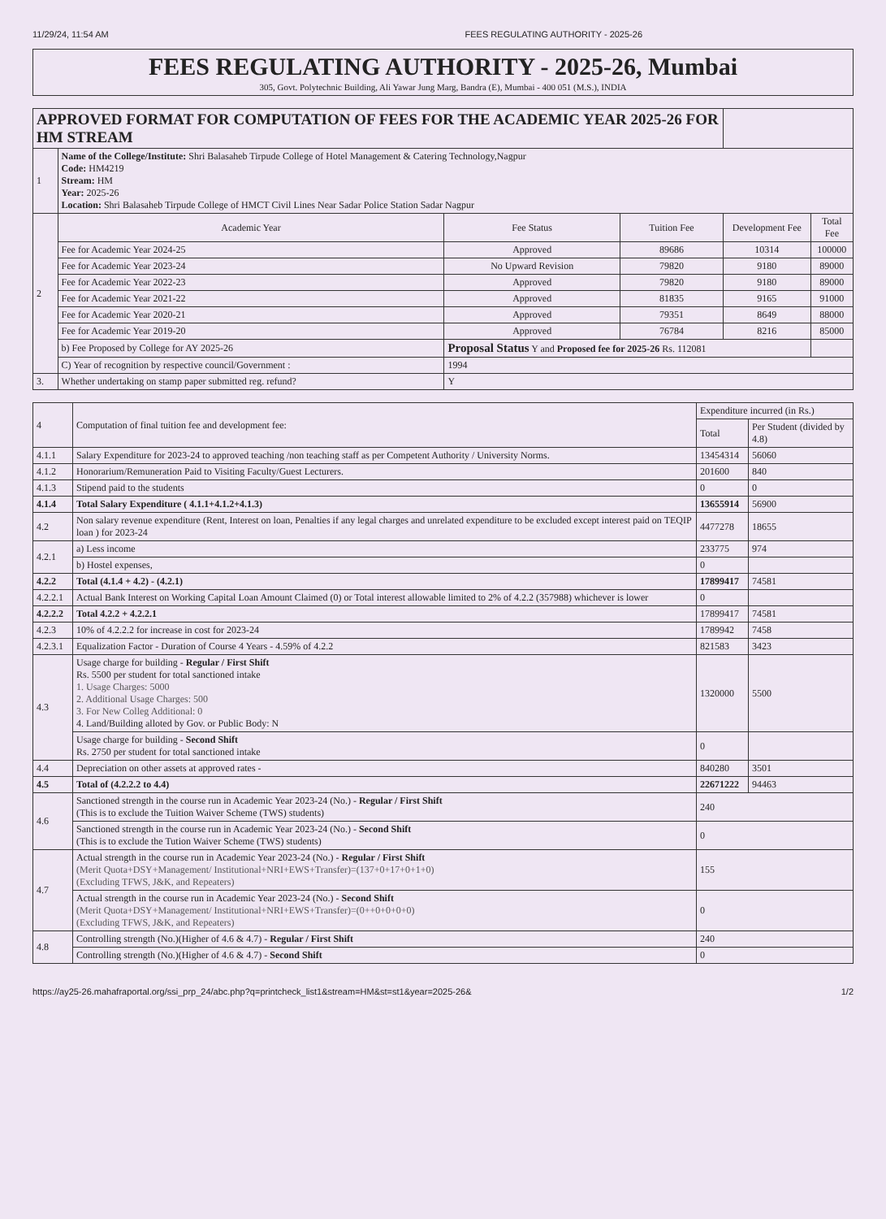11/29/24, 11:54 AM FEES REGULATING AUTHORITY - 2025-26
FEES REGULATING AUTHORITY - 2025-26, Mumbai
305, Govt. Polytechnic Building, Ali Yawar Jung Marg, Bandra (E), Mumbai - 400 051 (M.S.), INDIA
| APPROVED FORMAT FOR COMPUTATION OF FEES FOR THE ACADEMIC YEAR 2025-26 FOR HM STREAM | | | | | |
| 1 | Name of the College/Institute: Shri Balasaheb Tirpude College of Hotel Management & Catering Technology,Nagpur Code: HM4219 Stream: HM Year: 2025-26 Location: Shri Balasaheb Tirpude College of HMCT Civil Lines Near Sadar Police Station Sadar Nagpur | | | | |
| 2 | Academic Year | Fee Status | Tuition Fee | Development Fee | Total Fee |
| | Fee for Academic Year 2024-25 | Approved | 89686 | 10314 | 100000 |
| | Fee for Academic Year 2023-24 | No Upward Revision | 79820 | 9180 | 89000 |
| | Fee for Academic Year 2022-23 | Approved | 79820 | 9180 | 89000 |
| | Fee for Academic Year 2021-22 | Approved | 81835 | 9165 | 91000 |
| | Fee for Academic Year 2020-21 | Approved | 79351 | 8649 | 88000 |
| | Fee for Academic Year 2019-20 | Approved | 76784 | 8216 | 85000 |
| | b) Fee Proposed by College for AY 2025-26 | Proposal Status Y and Proposed fee for 2025-26 Rs. 112081 | | | |
| | C) Year of recognition by respective council/Government : | 1994 | | | |
| 3. | Whether undertaking on stamp paper submitted reg. refund? | Y | | | |
| 4 | Computation of final tuition fee and development fee: | Expenditure incurred (in Rs.) | |
| | | Total | Per Student (divided by 4.8) |
| 4.1.1 | Salary Expenditure for 2023-24 to approved teaching /non teaching staff as per Competent Authority / University Norms. | 13454314 | 56060 |
| 4.1.2 | Honorarium/Remuneration Paid to Visiting Faculty/Guest Lecturers. | 201600 | 840 |
| 4.1.3 | Stipend paid to the students | 0 | 0 |
| 4.1.4 | Total Salary Expenditure ( 4.1.1+4.1.2+4.1.3) | 13655914 | 56900 |
| 4.2 | Non salary revenue expenditure (Rent, Interest on loan, Penalties if any legal charges and unrelated expenditure to be excluded except interest paid on TEQIP loan ) for 2023-24 | 4477278 | 18655 |
| 4.2.1 | a) Less income | 233775 | 974 |
| | b) Hostel expenses, | 0 | |
| 4.2.2 | Total (4.1.4 + 4.2) - (4.2.1) | 17899417 | 74581 |
| 4.2.2.1 | Actual Bank Interest on Working Capital Loan Amount Claimed (0) or Total interest allowable limited to 2% of 4.2.2 (357988) whichever is lower | 0 | |
| 4.2.2.2 | Total 4.2.2 + 4.2.2.1 | 17899417 | 74581 |
| 4.2.3 | 10% of 4.2.2.2 for increase in cost for 2023-24 | 1789942 | 7458 |
| 4.2.3.1 | Equalization Factor - Duration of Course 4 Years - 4.59% of 4.2.2 | 821583 | 3423 |
| 4.3 | Usage charge for building - Regular / First Shift Rs. 5500 per student for total sanctioned intake 1. Usage Charges: 5000 2. Additional Usage Charges: 500 3. For New Colleg Additional: 0 4. Land/Building alloted by Gov. or Public Body: N | 1320000 | 5500 |
| | Usage charge for building - Second Shift Rs. 2750 per student for total sanctioned intake | 0 | |
| 4.4 | Depreciation on other assets at approved rates - | 840280 | 3501 |
| 4.5 | Total of (4.2.2.2 to 4.4) | 22671222 | 94463 |
| 4.6 | Sanctioned strength in the course run in Academic Year 2023-24 (No.) - Regular / First Shift (This is to exclude the Tuition Waiver Scheme (TWS) students) | 240 | |
| | Sanctioned strength in the course run in Academic Year 2023-24 (No.) - Second Shift (This is to exclude the Tution Waiver Scheme (TWS) students) | 0 | |
| 4.7 | Actual strength in the course run in Academic Year 2023-24 (No.) - Regular / First Shift (Merit Quota+DSY+Management/ Institutional+NRI+EWS+Transfer)=(137+0+17+0+1+0) (Excluding TFWS, J&K, and Repeaters) | 155 | |
| | Actual strength in the course run in Academic Year 2023-24 (No.) - Second Shift (Merit Quota+DSY+Management/ Institutional+NRI+EWS+Transfer)=(0++0+0+0+0) (Excluding TFWS, J&K, and Repeaters) | 0 | |
| 4.8 | Controlling strength (No.)(Higher of 4.6 & 4.7) - Regular / First Shift | 240 | |
| | Controlling strength (No.)(Higher of 4.6 & 4.7) - Second Shift | 0 | |
https://ay25-26.mahafraportal.org/ssi_prp_24/abc.php?q=printcheck_list1&stream=HM&st=st1&year=2025-26& 1/2